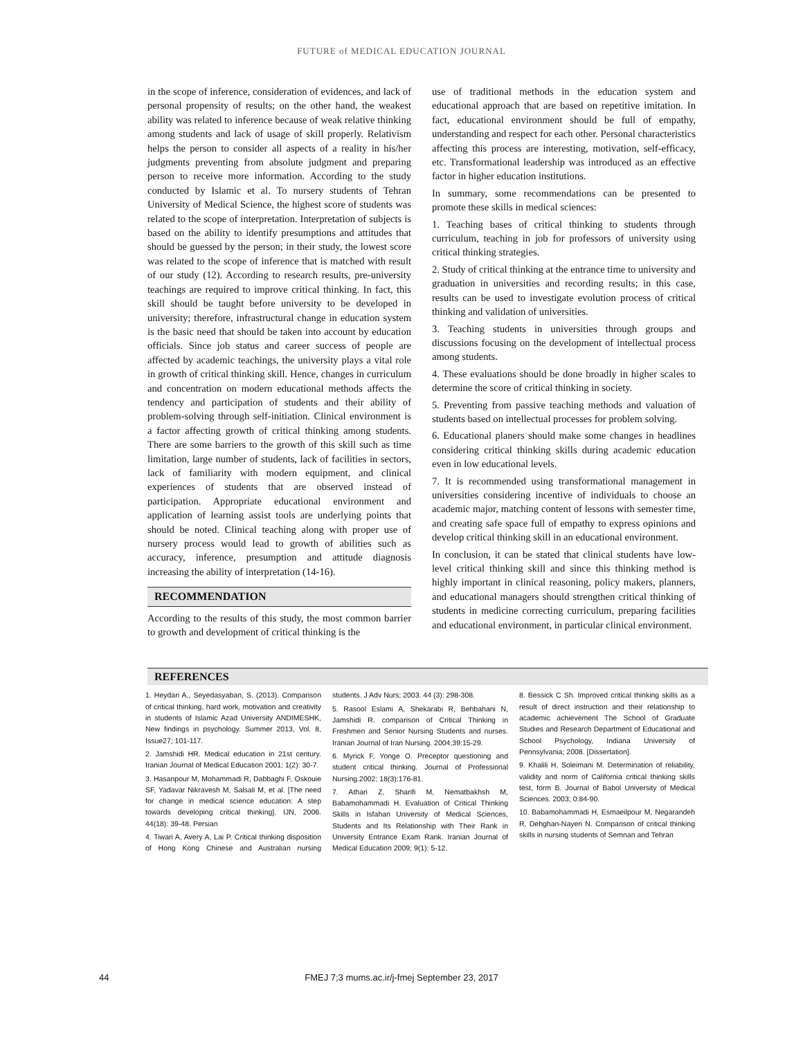FUTURE of MEDICAL EDUCATION JOURNAL
in the scope of inference, consideration of evidences, and lack of personal propensity of results; on the other hand, the weakest ability was related to inference because of weak relative thinking among students and lack of usage of skill properly. Relativism helps the person to consider all aspects of a reality in his/her judgments preventing from absolute judgment and preparing person to receive more information. According to the study conducted by Islamic et al. To nursery students of Tehran University of Medical Science, the highest score of students was related to the scope of interpretation. Interpretation of subjects is based on the ability to identify presumptions and attitudes that should be guessed by the person; in their study, the lowest score was related to the scope of inference that is matched with result of our study (12). According to research results, pre-university teachings are required to improve critical thinking. In fact, this skill should be taught before university to be developed in university; therefore, infrastructural change in education system is the basic need that should be taken into account by education officials. Since job status and career success of people are affected by academic teachings, the university plays a vital role in growth of critical thinking skill. Hence, changes in curriculum and concentration on modern educational methods affects the tendency and participation of students and their ability of problem-solving through self-initiation. Clinical environment is a factor affecting growth of critical thinking among students. There are some barriers to the growth of this skill such as time limitation, large number of students, lack of facilities in sectors, lack of familiarity with modern equipment, and clinical experiences of students that are observed instead of participation. Appropriate educational environment and application of learning assist tools are underlying points that should be noted. Clinical teaching along with proper use of nursery process would lead to growth of abilities such as accuracy, inference, presumption and attitude diagnosis increasing the ability of interpretation (14-16).
RECOMMENDATION
According to the results of this study, the most common barrier to growth and development of critical thinking is the
use of traditional methods in the education system and educational approach that are based on repetitive imitation. In fact, educational environment should be full of empathy, understanding and respect for each other. Personal characteristics affecting this process are interesting, motivation, self-efficacy, etc. Transformational leadership was introduced as an effective factor in higher education institutions.
In summary, some recommendations can be presented to promote these skills in medical sciences:
1. Teaching bases of critical thinking to students through curriculum, teaching in job for professors of university using critical thinking strategies.
2. Study of critical thinking at the entrance time to university and graduation in universities and recording results; in this case, results can be used to investigate evolution process of critical thinking and validation of universities.
3. Teaching students in universities through groups and discussions focusing on the development of intellectual process among students.
4. These evaluations should be done broadly in higher scales to determine the score of critical thinking in society.
5. Preventing from passive teaching methods and valuation of students based on intellectual processes for problem solving.
6. Educational planers should make some changes in headlines considering critical thinking skills during academic education even in low educational levels.
7. It is recommended using transformational management in universities considering incentive of individuals to choose an academic major, matching content of lessons with semester time, and creating safe space full of empathy to express opinions and develop critical thinking skill in an educational environment.
In conclusion, it can be stated that clinical students have low-level critical thinking skill and since this thinking method is highly important in clinical reasoning, policy makers, planners, and educational managers should strengthen critical thinking of students in medicine correcting curriculum, preparing facilities and educational environment, in particular clinical environment.
REFERENCES
1. Heydari A., Seyedasyaban, S. (2013). Comparison of critical thinking, hard work, motivation and creativity in students of Islamic Azad University ANDIMESHK, New findings in psychology. Summer 2013, Vol. 8, Issue27; 101-117.
2. Jamshidi HR. Medical education in 21st century. Iranian Journal of Medical Education 2001; 1(2): 30-7.
3. Hasanpour M, Mohammadi R, Dabbaghi F, Oskouie SF, Yadavar Nikravesh M, Salsali M, et al. [The need for change in medical science education: A step towards developing critical thinking]. IJN, 2006. 44(18): 39-48. Persian
4. Tiwari A, Avery A, Lai P. Critical thinking disposition of Hong Kong Chinese and Australian nursing students. J Adv Nurs; 2003. 44 (3): 298-308.
5. Rasool Eslami A, Shekarabi R, Behbahani N, Jamshidi R. comparison of Critical Thinking in Freshmen and Senior Nursing Students and nurses. Iranian Journal of Iran Nursing. 2004;39:15-29.
6. Myrick F, Yonge O. Preceptor questioning and student critical thinking. Journal of Professional Nursing.2002; 18(3):176-81.
7. Athari Z, Sharifi M, Nematbakhsh M, Babamohammadi H. Evaluation of Critical Thinking Skills in Isfahan University of Medical Sciences, Students and Its Relationship with Their Rank in University Entrance Exam Rank. Iranian Journal of Medical Education 2009; 9(1): 5-12.
8. Bessick C Sh. Improved critical thinking skills as a result of direct instruction and their relationship to academic achievement The School of Graduate Studies and Research Department of Educational and School Psychology, Indiana University of Pennsylvania; 2008. [Dissertation].
9. Khalili H, Soleimani M. Determination of reliability, validity and norm of California critical thinking skills test, form B. Journal of Babol University of Medical Sciences. 2003; 0:84-90.
10. Babamohammadi H, Esmaeilpour M, Negarandeh R, Dehghan-Nayeri N. Comparison of critical thinking skills in nursing students of Semnan and Tehran
44
FMEJ 7;3 mums.ac.ir/j-fmej September 23, 2017